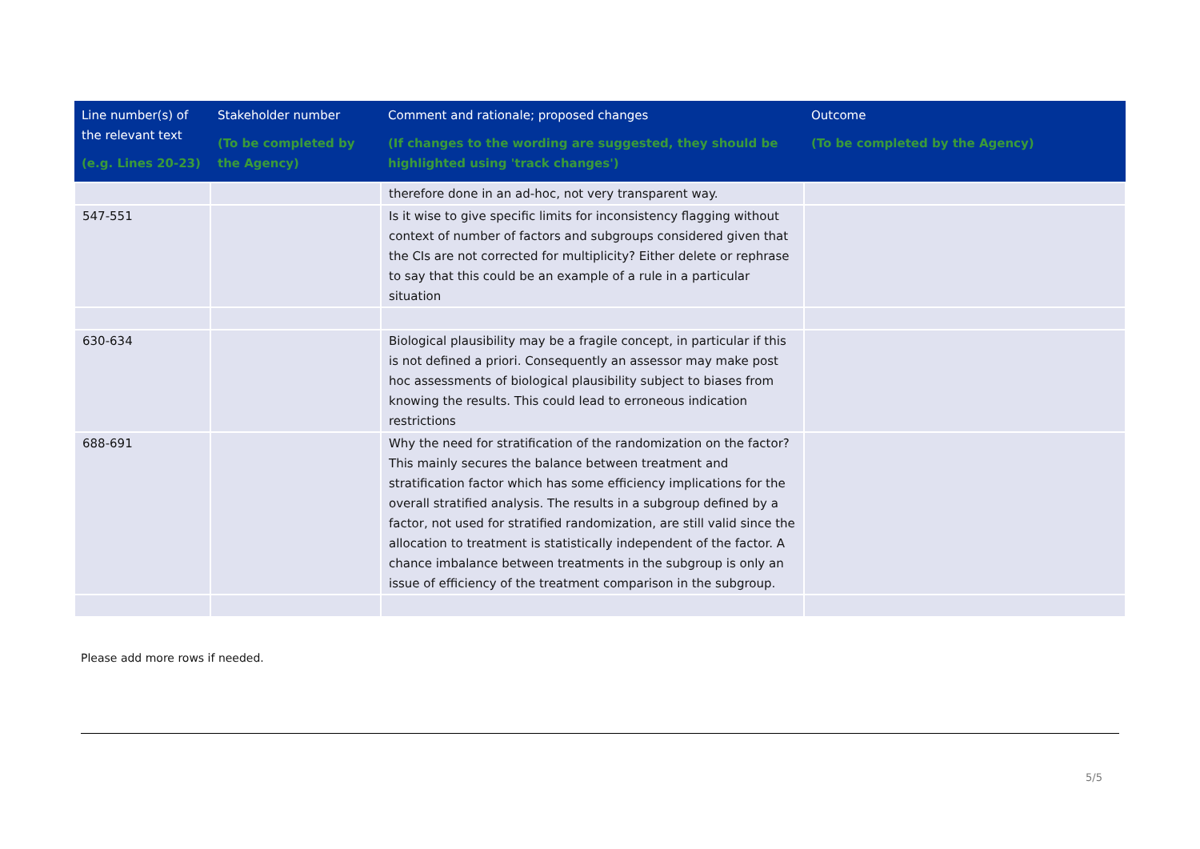| Line number(s) of the relevant text (e.g. Lines 20-23) | Stakeholder number (To be completed by the Agency) | Comment and rationale; proposed changes (If changes to the wording are suggested, they should be highlighted using 'track changes') | Outcome (To be completed by the Agency) |
| --- | --- | --- | --- |
| | | therefore done in an ad-hoc, not very transparent way. | |
| 547-551 | | Is it wise to give specific limits for inconsistency flagging without context of number of factors and subgroups considered given that the CIs are not corrected for multiplicity? Either delete or rephrase to say that this could be an example of a rule in a particular situation | |
| 630-634 | | Biological plausibility may be a fragile concept, in particular if this is not defined a priori. Consequently an assessor may make post hoc assessments of biological plausibility subject to biases from knowing the results. This could lead to erroneous indication restrictions | |
| 688-691 | | Why the need for stratification of the randomization on the factor? This mainly secures the balance between treatment and stratification factor which has some efficiency implications for the overall stratified analysis. The results in a subgroup defined by a factor, not used for stratified randomization, are still valid since the allocation to treatment is statistically independent of the factor. A chance imbalance between treatments in the subgroup is only an issue of efficiency of the treatment comparison in the subgroup. | |
Please add more rows if needed.
5/5